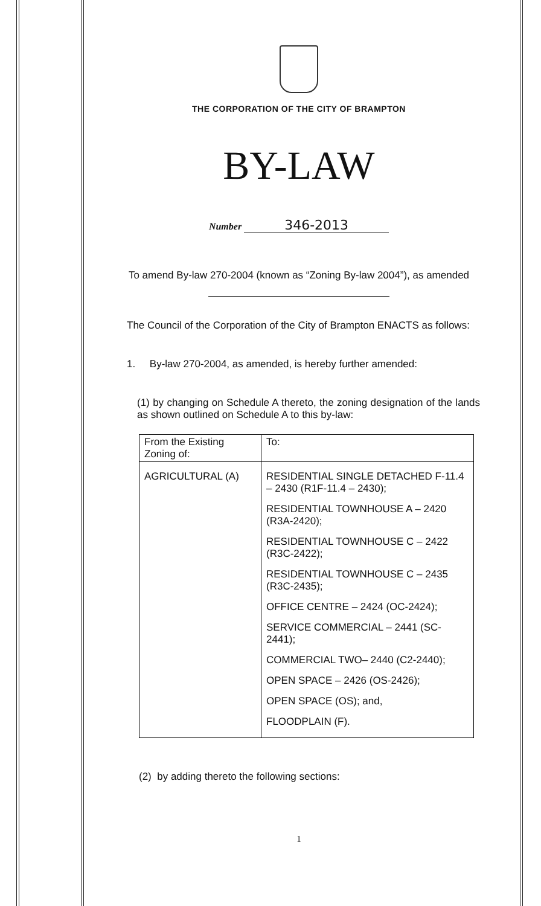THE CORPORATION OF THE CITY OF BRAMPTON
BY-LAW
Number 346-2013
To amend By-law 270-2004 (known as “Zoning By-law 2004”), as amended
The Council of the Corporation of the City of Brampton ENACTS as follows:
1. By-law 270-2004, as amended, is hereby further amended:
(1) by changing on Schedule A thereto, the zoning designation of the lands as shown outlined on Schedule A to this by-law:
| From the Existing Zoning of: | To: |
| AGRICULTURAL (A) | RESIDENTIAL SINGLE DETACHED F-11.4 – 2430 (R1F-11.4 – 2430); RESIDENTIAL TOWNHOUSE A – 2420 (R3A-2420); RESIDENTIAL TOWNHOUSE C – 2422 (R3C-2422); RESIDENTIAL TOWNHOUSE C – 2435 (R3C-2435); OFFICE CENTRE – 2424 (OC-2424); SERVICE COMMERCIAL – 2441 (SC-2441); COMMERCIAL TWO– 2440 (C2-2440); OPEN SPACE – 2426 (OS-2426); OPEN SPACE (OS); and, FLOODPLAIN (F). |
(2) by adding thereto the following sections:
1